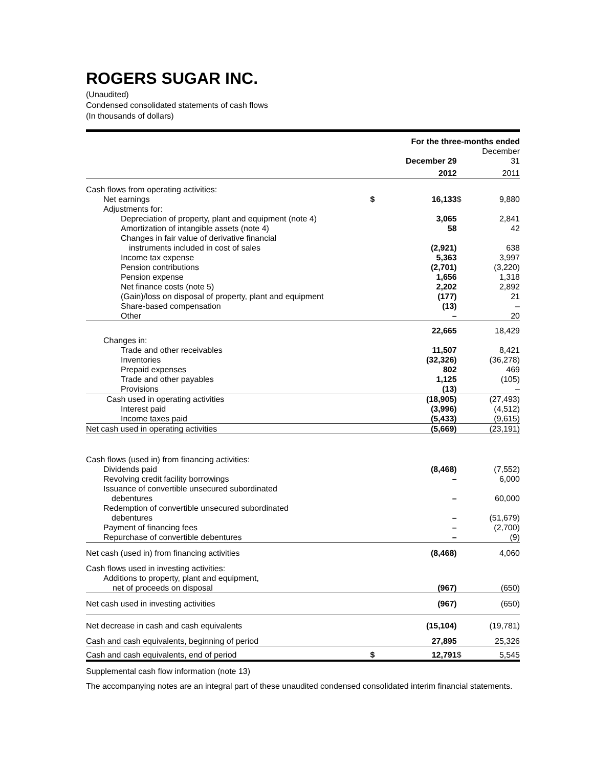ROGERS SUGAR INC.
(Unaudited)
Condensed consolidated statements of cash flows
(In thousands of dollars)
| | For the three-months ended | | | |
| | | December 29 | | December 31 |
| | | 2012 | | 2011 |
| Cash flows from operating activities: | | | | |
| Net earnings | $ | 16,133 | $ | 9,880 |
| Adjustments for: | | | | |
| Depreciation of property, plant and equipment (note 4) | | 3,065 | | 2,841 |
| Amortization of intangible assets (note 4) | | 58 | | 42 |
| Changes in fair value of derivative financial | | | | |
| instruments included in cost of sales | | (2,921) | | 638 |
| Income tax expense | | 5,363 | | 3,997 |
| Pension contributions | | (2,701) | | (3,220) |
| Pension expense | | 1,656 | | 1,318 |
| Net finance costs (note 5) | | 2,202 | | 2,892 |
| (Gain)/loss on disposal of property, plant and equipment | | (177) | | 21 |
| Share-based compensation | | (13) | | – |
| Other | | – | | 20 |
| | | 22,665 | | 18,429 |
| Changes in: | | | | |
| Trade and other receivables | | 11,507 | | 8,421 |
| Inventories | | (32,326) | | (36,278) |
| Prepaid expenses | | 802 | | 469 |
| Trade and other payables | | 1,125 | | (105) |
| Provisions | | (13) | | – |
| Cash used in operating activities | | (18,905) | | (27,493) |
| Interest paid | | (3,996) | | (4,512) |
| Income taxes paid | | (5,433) | | (9,615) |
| Net cash used in operating activities | | (5,669) | | (23,191) |
| Cash flows (used in) from financing activities: | | | | |
| Dividends paid | | (8,468) | | (7,552) |
| Revolving credit facility borrowings | | – | | 6,000 |
| Issuance of convertible unsecured subordinated | | | | |
| debentures | | – | | 60,000 |
| Redemption of convertible unsecured subordinated | | | | |
| debentures | | – | | (51,679) |
| Payment of financing fees | | – | | (2,700) |
| Repurchase of convertible debentures | | – | | (9) |
| Net cash (used in) from financing activities | | (8,468) | | 4,060 |
| Cash flows used in investing activities: | | | | |
| Additions to property, plant and equipment, | | | | |
| net of proceeds on disposal | | (967) | | (650) |
| Net cash used in investing activities | | (967) | | (650) |
| Net decrease in cash and cash equivalents | | (15,104) | | (19,781) |
| Cash and cash equivalents, beginning of period | | 27,895 | | 25,326 |
| Cash and cash equivalents, end of period | $ | 12,791 | $ | 5,545 |
Supplemental cash flow information (note 13)
The accompanying notes are an integral part of these unaudited condensed consolidated interim financial statements.